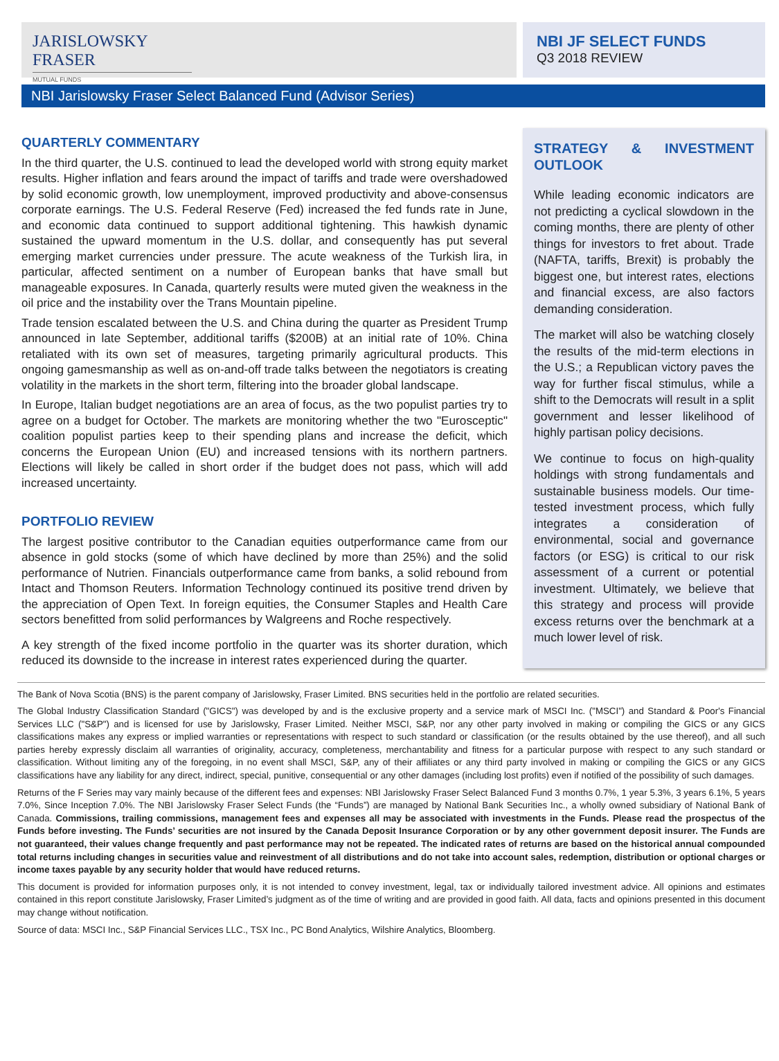JARISLOWSKY FRASER
MUTUAL FUNDS
NBI JF SELECT FUNDS
Q3 2018 REVIEW
NBI Jarislowsky Fraser Select Balanced Fund (Advisor Series)
QUARTERLY COMMENTARY
In the third quarter, the U.S. continued to lead the developed world with strong equity market results. Higher inflation and fears around the impact of tariffs and trade were overshadowed by solid economic growth, low unemployment, improved productivity and above-consensus corporate earnings. The U.S. Federal Reserve (Fed) increased the fed funds rate in June, and economic data continued to support additional tightening. This hawkish dynamic sustained the upward momentum in the U.S. dollar, and consequently has put several emerging market currencies under pressure. The acute weakness of the Turkish lira, in particular, affected sentiment on a number of European banks that have small but manageable exposures. In Canada, quarterly results were muted given the weakness in the oil price and the instability over the Trans Mountain pipeline.
Trade tension escalated between the U.S. and China during the quarter as President Trump announced in late September, additional tariffs ($200B) at an initial rate of 10%. China retaliated with its own set of measures, targeting primarily agricultural products. This ongoing gamesmanship as well as on-and-off trade talks between the negotiators is creating volatility in the markets in the short term, filtering into the broader global landscape.
In Europe, Italian budget negotiations are an area of focus, as the two populist parties try to agree on a budget for October. The markets are monitoring whether the two "Eurosceptic" coalition populist parties keep to their spending plans and increase the deficit, which concerns the European Union (EU) and increased tensions with its northern partners. Elections will likely be called in short order if the budget does not pass, which will add increased uncertainty.
PORTFOLIO REVIEW
The largest positive contributor to the Canadian equities outperformance came from our absence in gold stocks (some of which have declined by more than 25%) and the solid performance of Nutrien. Financials outperformance came from banks, a solid rebound from Intact and Thomson Reuters. Information Technology continued its positive trend driven by the appreciation of Open Text. In foreign equities, the Consumer Staples and Health Care sectors benefitted from solid performances by Walgreens and Roche respectively.
A key strength of the fixed income portfolio in the quarter was its shorter duration, which reduced its downside to the increase in interest rates experienced during the quarter.
STRATEGY & INVESTMENT OUTLOOK
While leading economic indicators are not predicting a cyclical slowdown in the coming months, there are plenty of other things for investors to fret about. Trade (NAFTA, tariffs, Brexit) is probably the biggest one, but interest rates, elections and financial excess, are also factors demanding consideration.
The market will also be watching closely the results of the mid-term elections in the U.S.; a Republican victory paves the way for further fiscal stimulus, while a shift to the Democrats will result in a split government and lesser likelihood of highly partisan policy decisions.
We continue to focus on high-quality holdings with strong fundamentals and sustainable business models. Our time-tested investment process, which fully integrates a consideration of environmental, social and governance factors (or ESG) is critical to our risk assessment of a current or potential investment. Ultimately, we believe that this strategy and process will provide excess returns over the benchmark at a much lower level of risk.
The Bank of Nova Scotia (BNS) is the parent company of Jarislowsky, Fraser Limited. BNS securities held in the portfolio are related securities.
The Global Industry Classification Standard ("GICS") was developed by and is the exclusive property and a service mark of MSCI Inc. ("MSCI") and Standard & Poor's Financial Services LLC ("S&P") and is licensed for use by Jarislowsky, Fraser Limited. Neither MSCI, S&P, nor any other party involved in making or compiling the GICS or any GICS classifications makes any express or implied warranties or representations with respect to such standard or classification (or the results obtained by the use thereof), and all such parties hereby expressly disclaim all warranties of originality, accuracy, completeness, merchantability and fitness for a particular purpose with respect to any such standard or classification. Without limiting any of the foregoing, in no event shall MSCI, S&P, any of their affiliates or any third party involved in making or compiling the GICS or any GICS classifications have any liability for any direct, indirect, special, punitive, consequential or any other damages (including lost profits) even if notified of the possibility of such damages.
Returns of the F Series may vary mainly because of the different fees and expenses: NBI Jarislowsky Fraser Select Balanced Fund 3 months 0.7%, 1 year 5.3%, 3 years 6.1%, 5 years 7.0%, Since Inception 7.0%. The NBI Jarislowsky Fraser Select Funds (the “Funds”) are managed by National Bank Securities Inc., a wholly owned subsidiary of National Bank of Canada. Commissions, trailing commissions, management fees and expenses all may be associated with investments in the Funds. Please read the prospectus of the Funds before investing. The Funds’ securities are not insured by the Canada Deposit Insurance Corporation or by any other government deposit insurer. The Funds are not guaranteed, their values change frequently and past performance may not be repeated. The indicated rates of returns are based on the historical annual compounded total returns including changes in securities value and reinvestment of all distributions and do not take into account sales, redemption, distribution or optional charges or income taxes payable by any security holder that would have reduced returns.
This document is provided for information purposes only, it is not intended to convey investment, legal, tax or individually tailored investment advice. All opinions and estimates contained in this report constitute Jarislowsky, Fraser Limited’s judgment as of the time of writing and are provided in good faith. All data, facts and opinions presented in this document may change without notification.
Source of data: MSCI Inc., S&P Financial Services LLC., TSX Inc., PC Bond Analytics, Wilshire Analytics, Bloomberg.